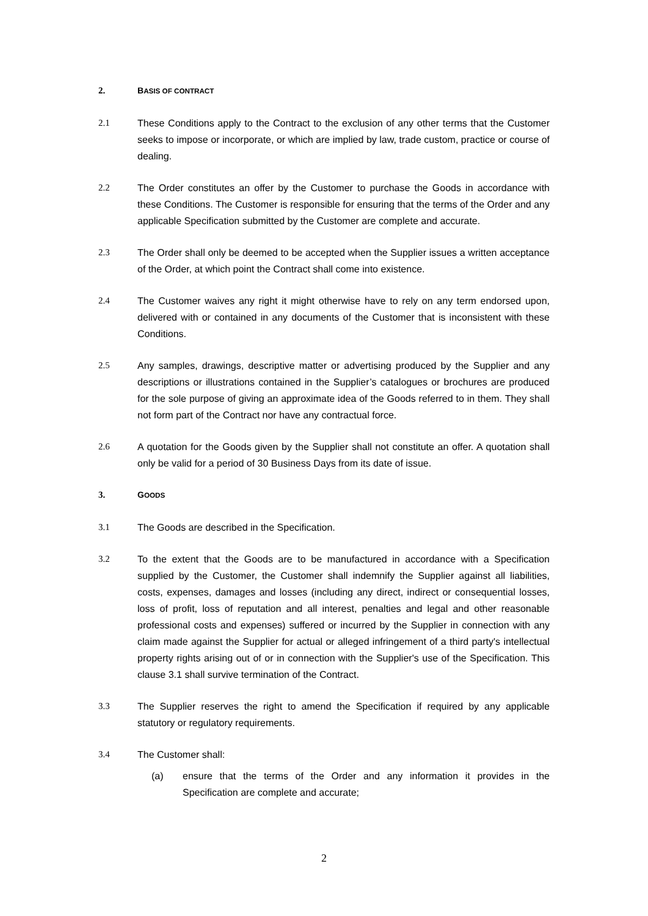2. BASIS OF CONTRACT
2.1 These Conditions apply to the Contract to the exclusion of any other terms that the Customer seeks to impose or incorporate, or which are implied by law, trade custom, practice or course of dealing.
2.2 The Order constitutes an offer by the Customer to purchase the Goods in accordance with these Conditions. The Customer is responsible for ensuring that the terms of the Order and any applicable Specification submitted by the Customer are complete and accurate.
2.3 The Order shall only be deemed to be accepted when the Supplier issues a written acceptance of the Order, at which point the Contract shall come into existence.
2.4 The Customer waives any right it might otherwise have to rely on any term endorsed upon, delivered with or contained in any documents of the Customer that is inconsistent with these Conditions.
2.5 Any samples, drawings, descriptive matter or advertising produced by the Supplier and any descriptions or illustrations contained in the Supplier’s catalogues or brochures are produced for the sole purpose of giving an approximate idea of the Goods referred to in them. They shall not form part of the Contract nor have any contractual force.
2.6 A quotation for the Goods given by the Supplier shall not constitute an offer. A quotation shall only be valid for a period of 30 Business Days from its date of issue.
3. GOODS
3.1 The Goods are described in the Specification.
3.2 To the extent that the Goods are to be manufactured in accordance with a Specification supplied by the Customer, the Customer shall indemnify the Supplier against all liabilities, costs, expenses, damages and losses (including any direct, indirect or consequential losses, loss of profit, loss of reputation and all interest, penalties and legal and other reasonable professional costs and expenses) suffered or incurred by the Supplier in connection with any claim made against the Supplier for actual or alleged infringement of a third party's intellectual property rights arising out of or in connection with the Supplier's use of the Specification. This clause 3.1 shall survive termination of the Contract.
3.3 The Supplier reserves the right to amend the Specification if required by any applicable statutory or regulatory requirements.
3.4 The Customer shall:
(a) ensure that the terms of the Order and any information it provides in the Specification are complete and accurate;
2